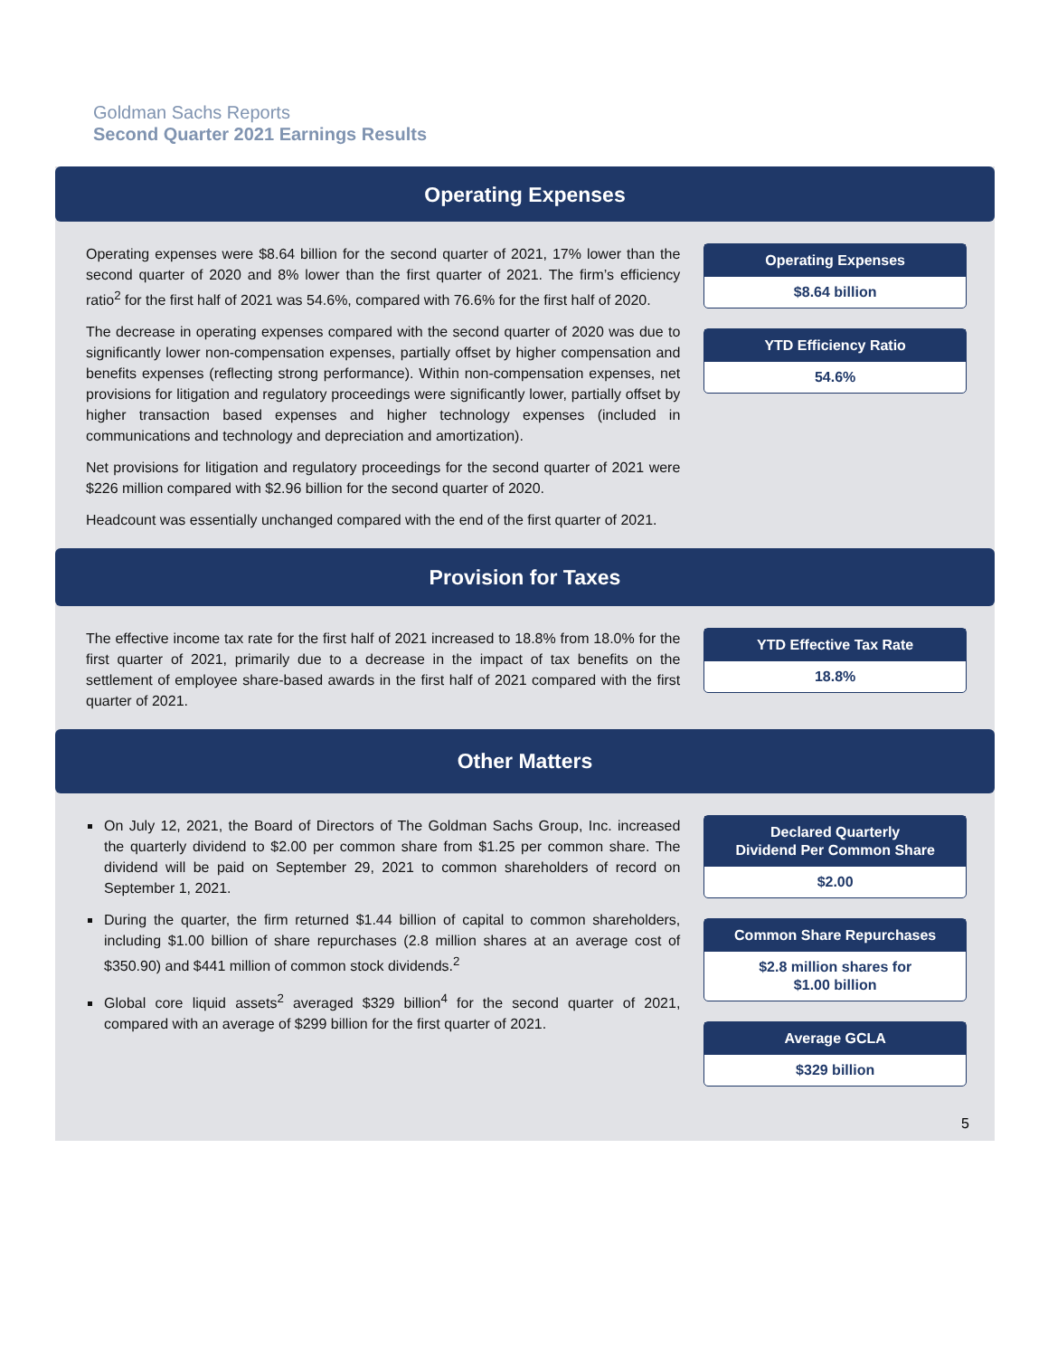Goldman Sachs Reports
Second Quarter 2021 Earnings Results
Operating Expenses
Operating expenses were $8.64 billion for the second quarter of 2021, 17% lower than the second quarter of 2020 and 8% lower than the first quarter of 2021. The firm’s efficiency ratio<sup>2</sup> for the first half of 2021 was 54.6%, compared with 76.6% for the first half of 2020.
The decrease in operating expenses compared with the second quarter of 2020 was due to significantly lower non-compensation expenses, partially offset by higher compensation and benefits expenses (reflecting strong performance). Within non-compensation expenses, net provisions for litigation and regulatory proceedings were significantly lower, partially offset by higher transaction based expenses and higher technology expenses (included in communications and technology and depreciation and amortization).
Net provisions for litigation and regulatory proceedings for the second quarter of 2021 were $226 million compared with $2.96 billion for the second quarter of 2020.
Headcount was essentially unchanged compared with the end of the first quarter of 2021.
Operating Expenses
$8.64 billion
YTD Efficiency Ratio
54.6%
Provision for Taxes
The effective income tax rate for the first half of 2021 increased to 18.8% from 18.0% for the first quarter of 2021, primarily due to a decrease in the impact of tax benefits on the settlement of employee share-based awards in the first half of 2021 compared with the first quarter of 2021.
YTD Effective Tax Rate
18.8%
Other Matters
On July 12, 2021, the Board of Directors of The Goldman Sachs Group, Inc. increased the quarterly dividend to $2.00 per common share from $1.25 per common share. The dividend will be paid on September 29, 2021 to common shareholders of record on September 1, 2021.
During the quarter, the firm returned $1.44 billion of capital to common shareholders, including $1.00 billion of share repurchases (2.8 million shares at an average cost of $350.90) and $441 million of common stock dividends.<sup>2</sup>
Global core liquid assets<sup>2</sup> averaged $329 billion<sup>4</sup> for the second quarter of 2021, compared with an average of $299 billion for the first quarter of 2021.
Declared Quarterly
Dividend Per Common Share
$2.00
Common Share Repurchases
$2.8 million shares for
$1.00 billion
Average GCLA
$329 billion
5